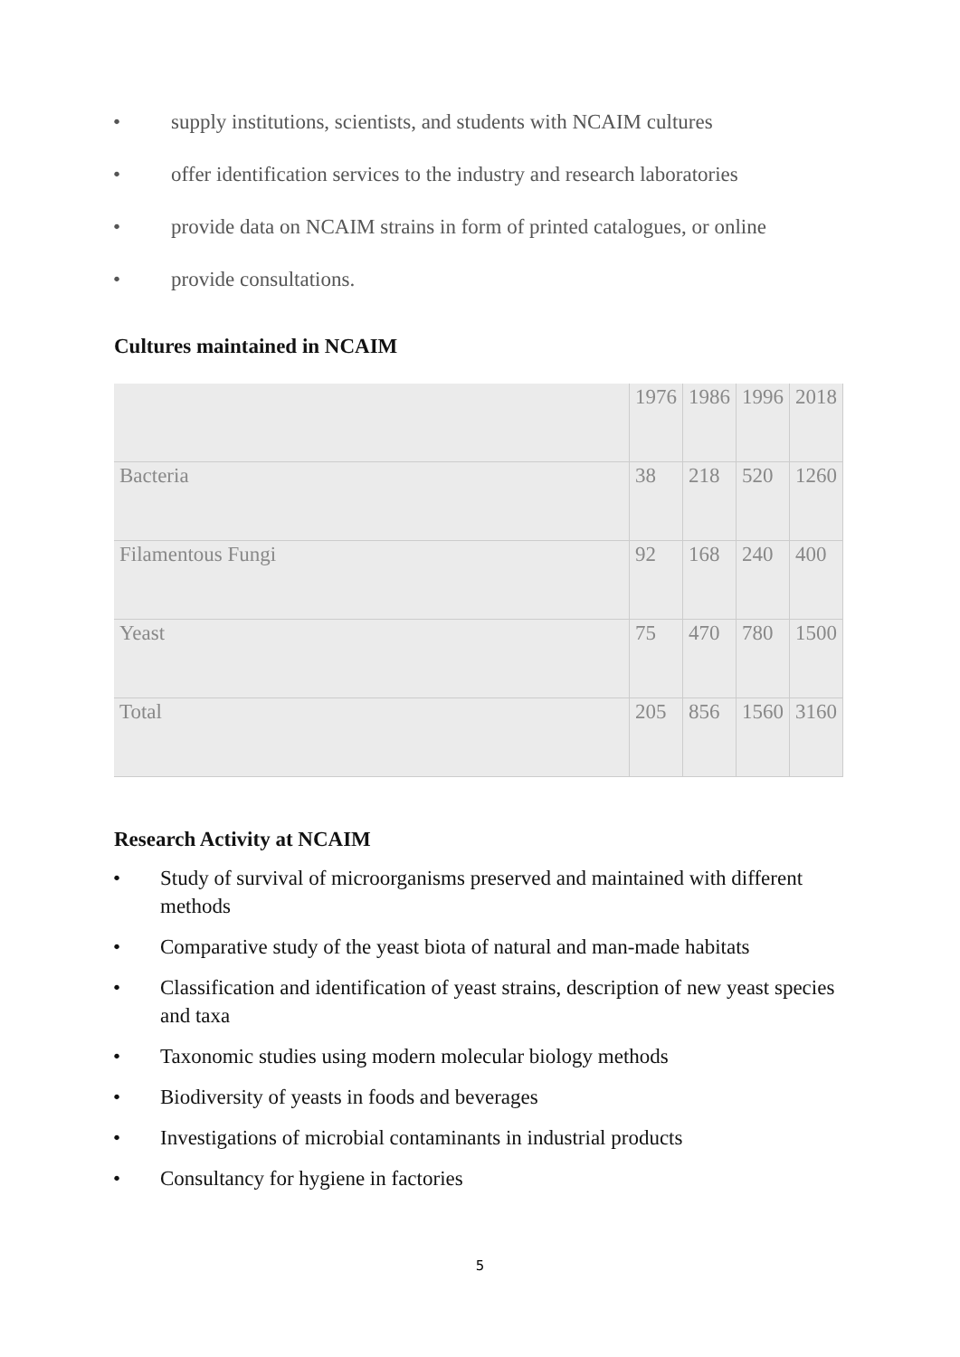• supply institutions, scientists, and students with NCAIM cultures
• offer identification services to the industry and research laboratories
• provide data on NCAIM strains in form of printed catalogues, or online
• provide consultations.
Cultures maintained in NCAIM
| | 1976 | 1986 | 1996 | 2018 |
| Bacteria | 38 | 218 | 520 | 1260 |
| Filamentous Fungi | 92 | 168 | 240 | 400 |
| Yeast | 75 | 470 | 780 | 1500 |
| Total | 205 | 856 | 1560 | 3160 |
Research Activity at NCAIM
• Study of survival of microorganisms preserved and maintained with different methods
• Comparative study of the yeast biota of natural and man-made habitats
• Classification and identification of yeast strains, description of new yeast species and taxa
• Taxonomic studies using modern molecular biology methods
• Biodiversity of yeasts in foods and beverages
• Investigations of microbial contaminants in industrial products
• Consultancy for hygiene in factories
5